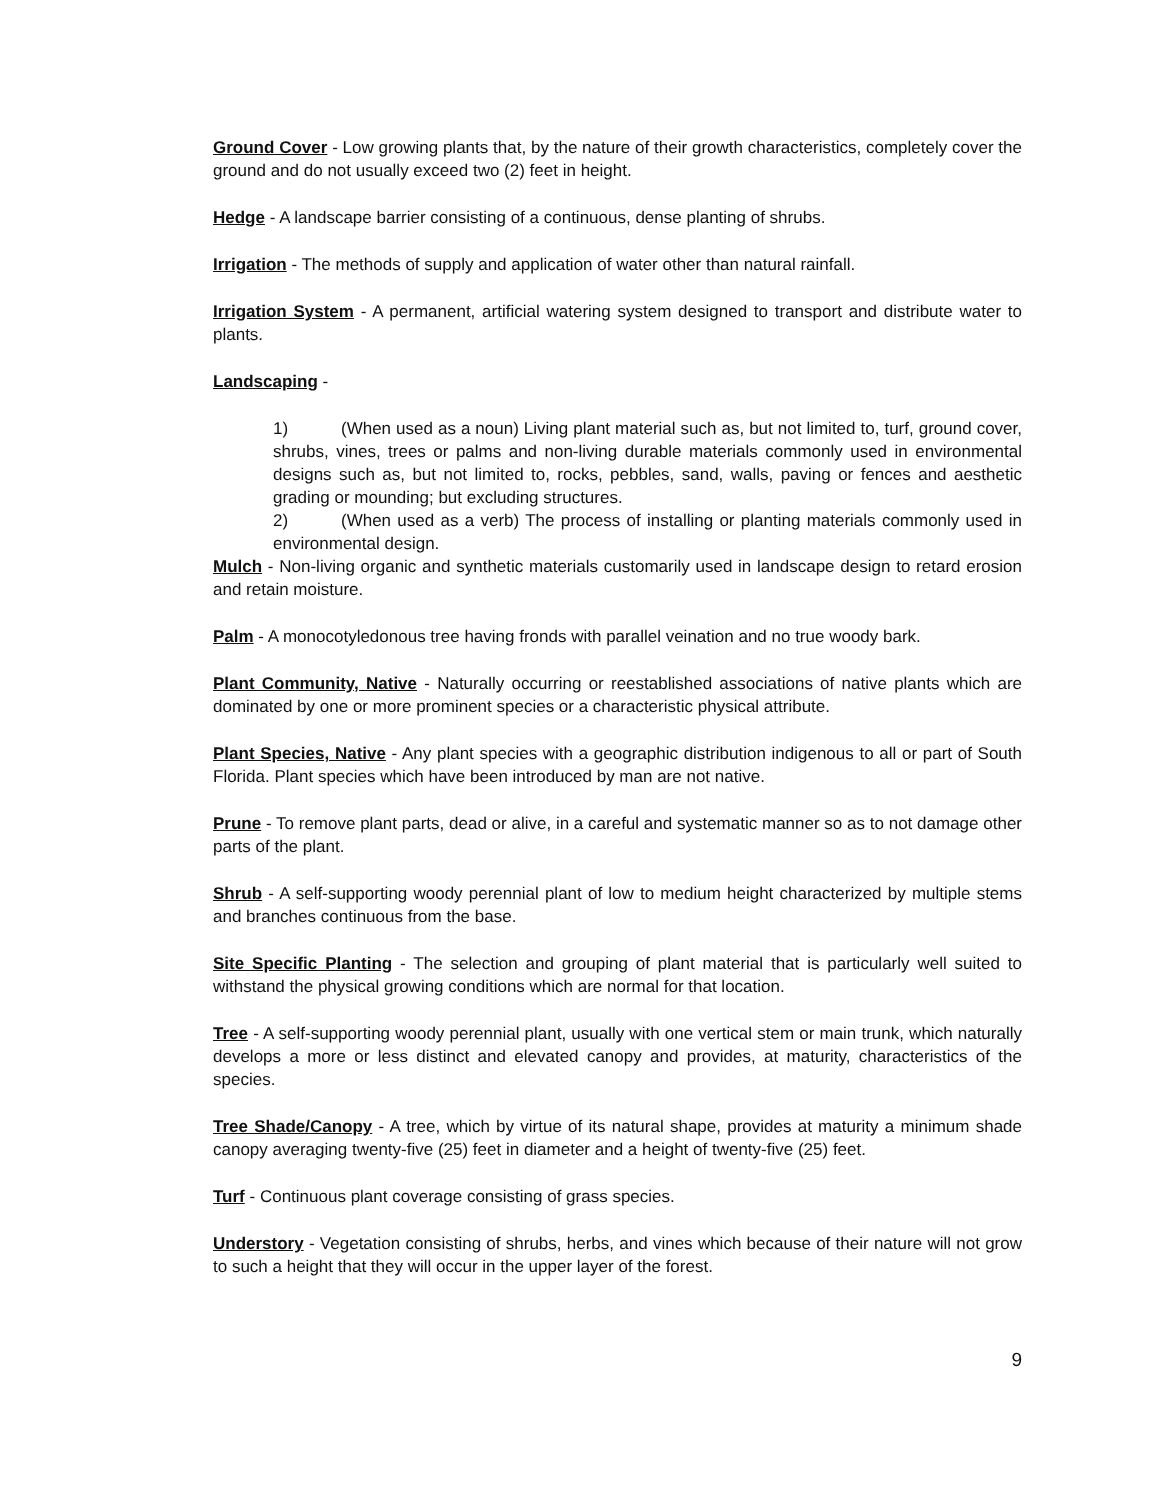Ground Cover - Low growing plants that, by the nature of their growth characteristics, completely cover the ground and do not usually exceed two (2) feet in height.
Hedge - A landscape barrier consisting of a continuous, dense planting of shrubs.
Irrigation - The methods of supply and application of water other than natural rainfall.
Irrigation System - A permanent, artificial watering system designed to transport and distribute water to plants.
Landscaping -
1) (When used as a noun) Living plant material such as, but not limited to, turf, ground cover, shrubs, vines, trees or palms and non-living durable materials commonly used in environmental designs such as, but not limited to, rocks, pebbles, sand, walls, paving or fences and aesthetic grading or mounding; but excluding structures.
2) (When used as a verb) The process of installing or planting materials commonly used in environmental design.
Mulch - Non-living organic and synthetic materials customarily used in landscape design to retard erosion and retain moisture.
Palm - A monocotyledonous tree having fronds with parallel veination and no true woody bark.
Plant Community, Native - Naturally occurring or reestablished associations of native plants which are dominated by one or more prominent species or a characteristic physical attribute.
Plant Species, Native - Any plant species with a geographic distribution indigenous to all or part of South Florida. Plant species which have been introduced by man are not native.
Prune - To remove plant parts, dead or alive, in a careful and systematic manner so as to not damage other parts of the plant.
Shrub - A self-supporting woody perennial plant of low to medium height characterized by multiple stems and branches continuous from the base.
Site Specific Planting - The selection and grouping of plant material that is particularly well suited to withstand the physical growing conditions which are normal for that location.
Tree - A self-supporting woody perennial plant, usually with one vertical stem or main trunk, which naturally develops a more or less distinct and elevated canopy and provides, at maturity, characteristics of the species.
Tree Shade/Canopy - A tree, which by virtue of its natural shape, provides at maturity a minimum shade canopy averaging twenty-five (25) feet in diameter and a height of twenty-five (25) feet.
Turf - Continuous plant coverage consisting of grass species.
Understory - Vegetation consisting of shrubs, herbs, and vines which because of their nature will not grow to such a height that they will occur in the upper layer of the forest.
9